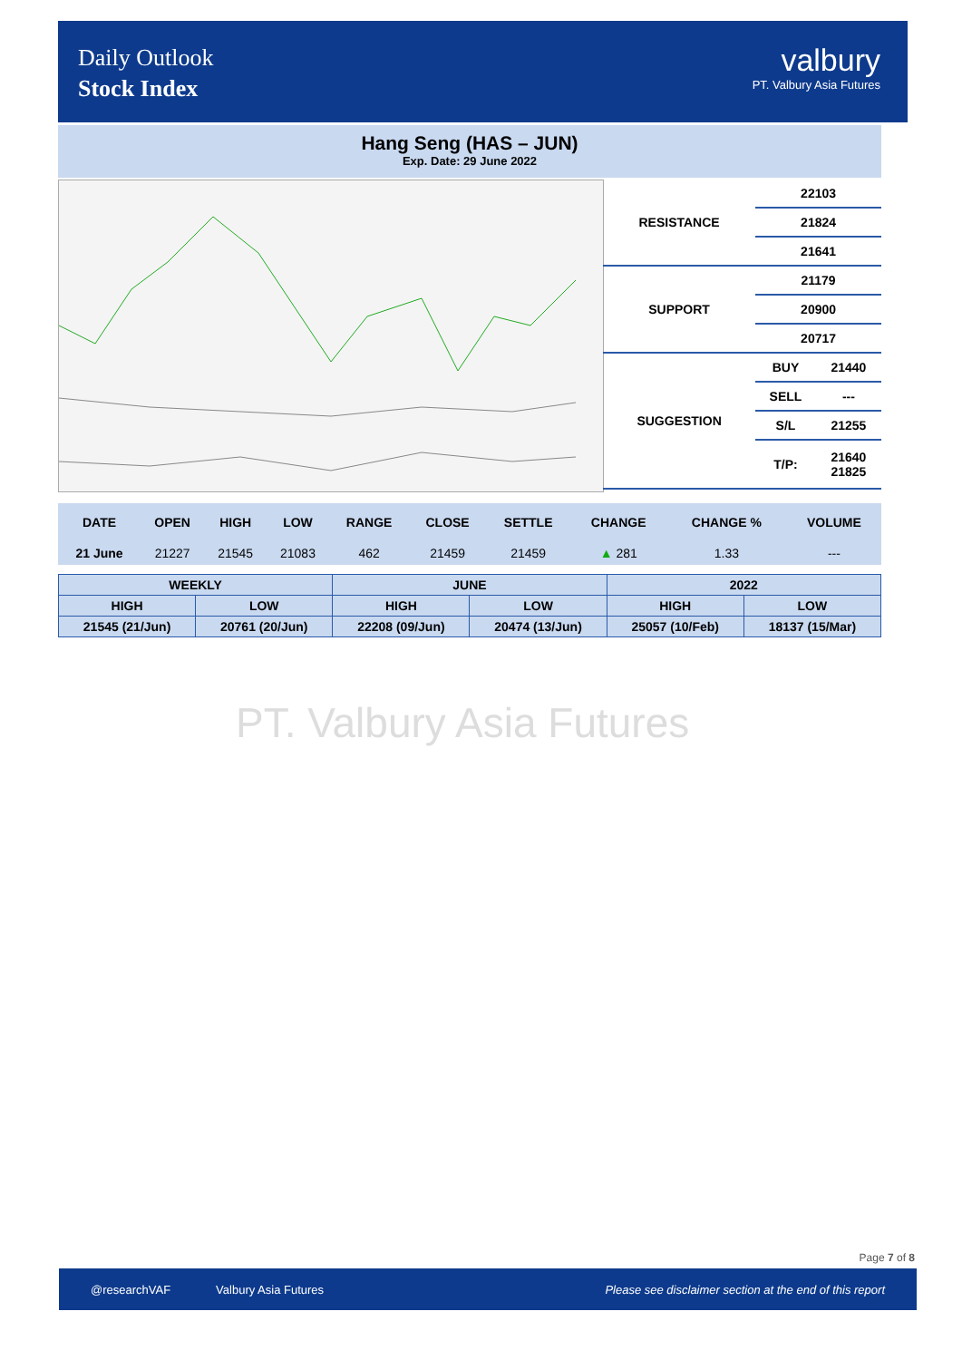Daily Outlook
Stock Index
valbury
PT. Valbury Asia Futures
Hang Seng (HAS – JUN)
Exp. Date: 29 June 2022
| RESISTANCE | 22103 | |
| | 21824 | |
| | 21641 | |
| SUPPORT | 21179 | |
| | 20900 | |
| | 20717 | |
| SUGGESTION | BUY | 21440 |
| | SELL | --- |
| | S/L | 21255 |
| | T/P: | 21640 21825 |
| DATE | OPEN | HIGH | LOW | RANGE | CLOSE | SETTLE | CHANGE | CHANGE % | VOLUME |
| --- | --- | --- | --- | --- | --- | --- | --- | --- | --- |
| 21 June | 21227 | 21545 | 21083 | 462 | 21459 | 21459 | ▲ 281 | 1.33 | --- |
| WEEKLY | | JUNE | | 2022 | |
| --- | --- | --- | --- | --- | --- |
| HIGH | LOW | HIGH | LOW | HIGH | LOW |
| 21545 (21/Jun) | 20761 (20/Jun) | 22208 (09/Jun) | 20474 (13/Jun) | 25057 (10/Feb) | 18137 (15/Mar) |
PT. Valbury Asia Futures
Page 7 of 8
@researchVAF Valbury Asia Futures Please see disclaimer section at the end of this report